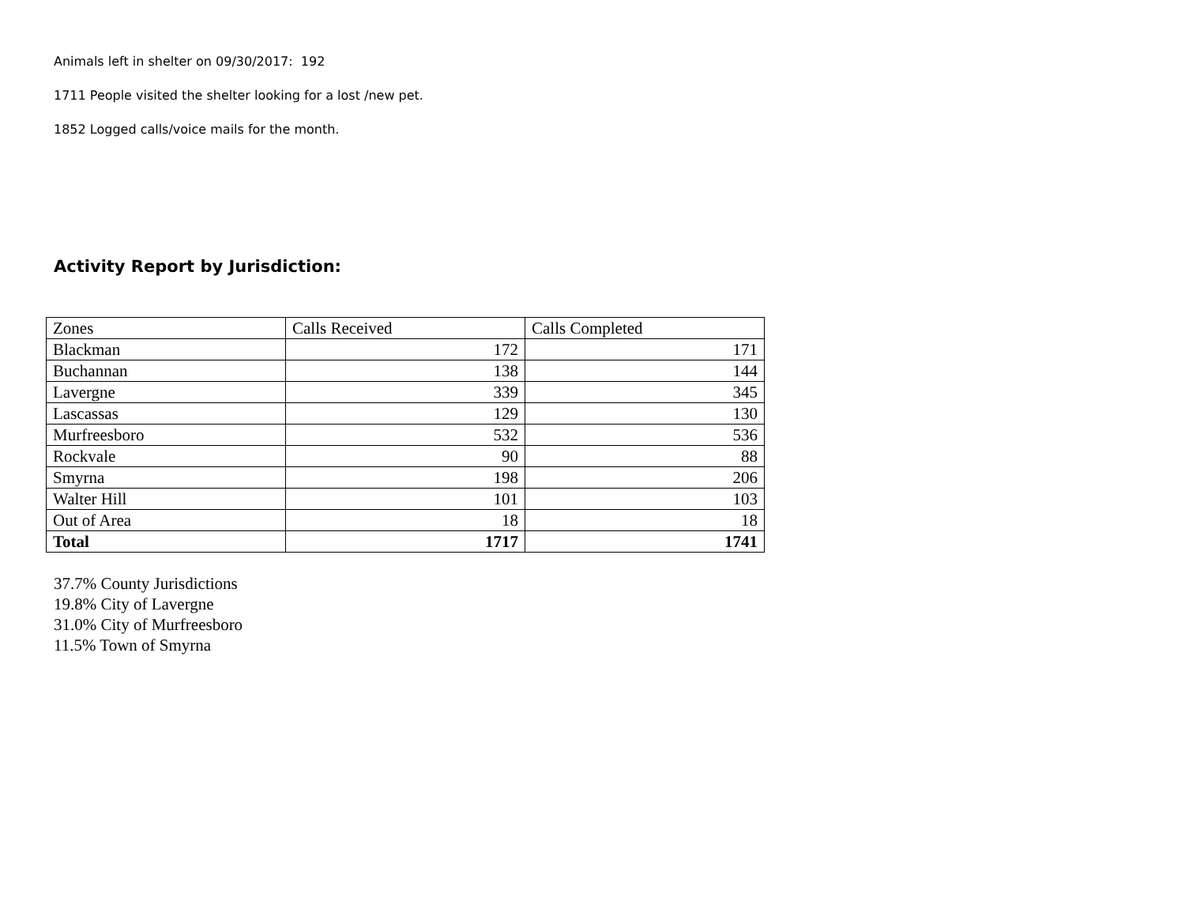Animals left in shelter on 09/30/2017: 192
1711 People visited the shelter looking for a lost /new pet.
1852 Logged calls/voice mails for the month.
Activity Report by Jurisdiction:
| Zones | Calls Received | Calls Completed |
| Blackman | 172 | 171 |
| Buchannan | 138 | 144 |
| Lavergne | 339 | 345 |
| Lascassas | 129 | 130 |
| Murfreesboro | 532 | 536 |
| Rockvale | 90 | 88 |
| Smyrna | 198 | 206 |
| Walter Hill | 101 | 103 |
| Out of Area | 18 | 18 |
| Total | 1717 | 1741 |
37.7% County Jurisdictions
19.8% City of Lavergne
31.0% City of Murfreesboro
11.5% Town of Smyrna